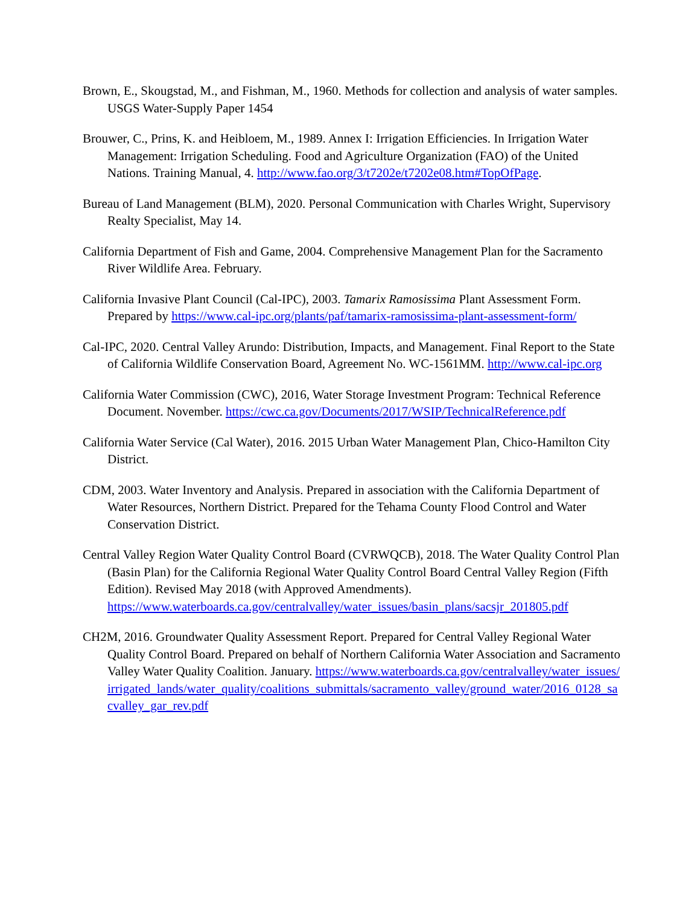Brown, E., Skougstad, M., and Fishman, M., 1960. Methods for collection and analysis of water samples. USGS Water-Supply Paper 1454
Brouwer, C., Prins, K. and Heibloem, M., 1989. Annex I: Irrigation Efficiencies. In Irrigation Water Management: Irrigation Scheduling. Food and Agriculture Organization (FAO) of the United Nations. Training Manual, 4. http://www.fao.org/3/t7202e/t7202e08.htm#TopOfPage.
Bureau of Land Management (BLM), 2020. Personal Communication with Charles Wright, Supervisory Realty Specialist, May 14.
California Department of Fish and Game, 2004. Comprehensive Management Plan for the Sacramento River Wildlife Area. February.
California Invasive Plant Council (Cal-IPC), 2003. Tamarix Ramosissima Plant Assessment Form. Prepared by https://www.cal-ipc.org/plants/paf/tamarix-ramosissima-plant-assessment-form/
Cal-IPC, 2020. Central Valley Arundo: Distribution, Impacts, and Management. Final Report to the State of California Wildlife Conservation Board, Agreement No. WC-1561MM. http://www.cal-ipc.org
California Water Commission (CWC), 2016, Water Storage Investment Program: Technical Reference Document. November. https://cwc.ca.gov/Documents/2017/WSIP/TechnicalReference.pdf
California Water Service (Cal Water), 2016. 2015 Urban Water Management Plan, Chico-Hamilton City District.
CDM, 2003. Water Inventory and Analysis. Prepared in association with the California Department of Water Resources, Northern District. Prepared for the Tehama County Flood Control and Water Conservation District.
Central Valley Region Water Quality Control Board (CVRWQCB), 2018. The Water Quality Control Plan (Basin Plan) for the California Regional Water Quality Control Board Central Valley Region (Fifth Edition). Revised May 2018 (with Approved Amendments). https://www.waterboards.ca.gov/centralvalley/water_issues/basin_plans/sacsjr_201805.pdf
CH2M, 2016. Groundwater Quality Assessment Report. Prepared for Central Valley Regional Water Quality Control Board. Prepared on behalf of Northern California Water Association and Sacramento Valley Water Quality Coalition. January. https://www.waterboards.ca.gov/centralvalley/water_issues/irrigated_lands/water_quality/coalitions_submittals/sacramento_valley/ground_water/2016_0128_sacvalley_gar_rev.pdf